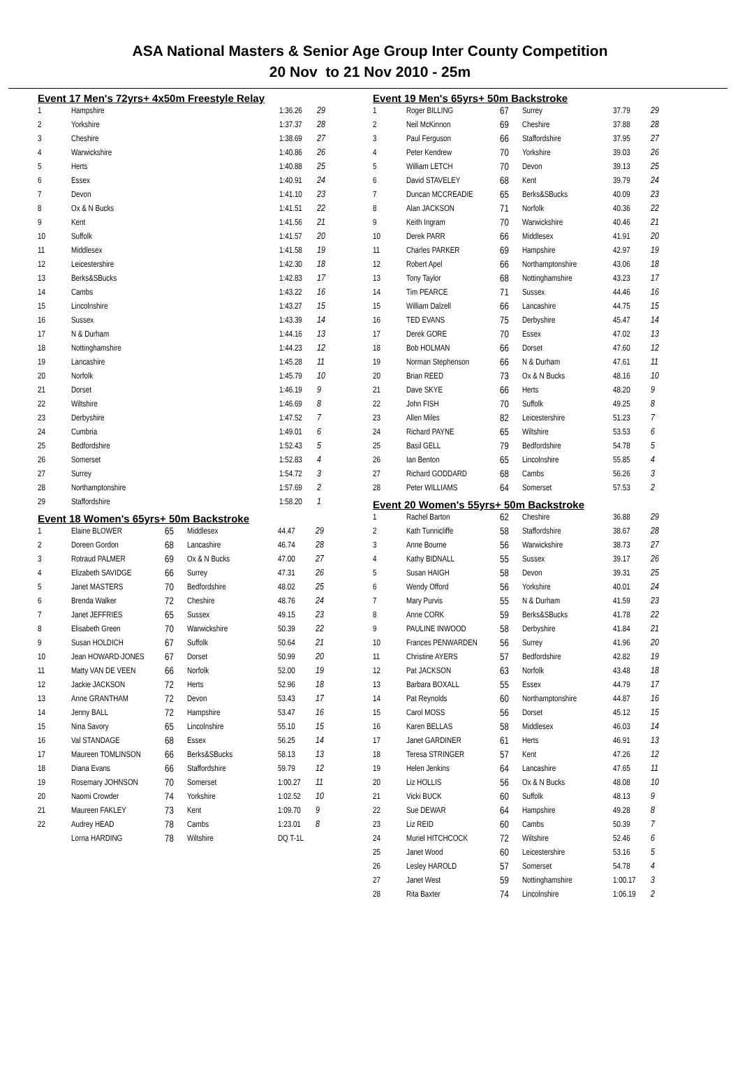ASA National Masters & Senior Age Group Inter County Competition
20 Nov to 21 Nov 2010 - 25m
Event 17 Men's 72yrs+ 4x50m Freestyle Relay
| 1 | Hampshire | 1:36.26 | 29 |
| 2 | Yorkshire | 1:37.37 | 28 |
| 3 | Cheshire | 1:38.69 | 27 |
| 4 | Warwickshire | 1:40.86 | 26 |
| 5 | Herts | 1:40.88 | 25 |
| 6 | Essex | 1:40.91 | 24 |
| 7 | Devon | 1:41.10 | 23 |
| 8 | Ox & N Bucks | 1:41.51 | 22 |
| 9 | Kent | 1:41.56 | 21 |
| 10 | Suffolk | 1:41.57 | 20 |
| 11 | Middlesex | 1:41.58 | 19 |
| 12 | Leicestershire | 1:42.30 | 18 |
| 13 | Berks&SBucks | 1:42.83 | 17 |
| 14 | Cambs | 1:43.22 | 16 |
| 15 | Lincolnshire | 1:43.27 | 15 |
| 16 | Sussex | 1:43.39 | 14 |
| 17 | N & Durham | 1:44.16 | 13 |
| 18 | Nottinghamshire | 1:44.23 | 12 |
| 19 | Lancashire | 1:45.28 | 11 |
| 20 | Norfolk | 1:45.79 | 10 |
| 21 | Dorset | 1:46.19 | 9 |
| 22 | Wiltshire | 1:46.69 | 8 |
| 23 | Derbyshire | 1:47.52 | 7 |
| 24 | Cumbria | 1:49.01 | 6 |
| 25 | Bedfordshire | 1:52.43 | 5 |
| 26 | Somerset | 1:52.83 | 4 |
| 27 | Surrey | 1:54.72 | 3 |
| 28 | Northamptonshire | 1:57.69 | 2 |
| 29 | Staffordshire | 1:58.20 | 1 |
Event 18 Women's 65yrs+ 50m Backstroke
| 1 | Elaine BLOWER | 65 | Middlesex | 44.47 | 29 |
| 2 | Doreen Gordon | 68 | Lancashire | 46.74 | 28 |
| 3 | Rotraud PALMER | 69 | Ox & N Bucks | 47.00 | 27 |
| 4 | Elizabeth SAVIDGE | 66 | Surrey | 47.31 | 26 |
| 5 | Janet MASTERS | 70 | Bedfordshire | 48.02 | 25 |
| 6 | Brenda Walker | 72 | Cheshire | 48.76 | 24 |
| 7 | Janet JEFFRIES | 65 | Sussex | 49.15 | 23 |
| 8 | Elisabeth Green | 70 | Warwickshire | 50.39 | 22 |
| 9 | Susan HOLDICH | 67 | Suffolk | 50.64 | 21 |
| 10 | Jean HOWARD-JONES | 67 | Dorset | 50.99 | 20 |
| 11 | Matty VAN DE VEEN | 66 | Norfolk | 52.00 | 19 |
| 12 | Jackie JACKSON | 72 | Herts | 52.96 | 18 |
| 13 | Anne GRANTHAM | 72 | Devon | 53.43 | 17 |
| 14 | Jenny BALL | 72 | Hampshire | 53.47 | 16 |
| 15 | Nina Savory | 65 | Lincolnshire | 55.10 | 15 |
| 16 | Val STANDAGE | 68 | Essex | 56.25 | 14 |
| 17 | Maureen TOMLINSON | 66 | Berks&SBucks | 58.13 | 13 |
| 18 | Diana Evans | 66 | Staffordshire | 59.79 | 12 |
| 19 | Rosemary JOHNSON | 70 | Somerset | 1:00.27 | 11 |
| 20 | Naomi Crowder | 74 | Yorkshire | 1:02.52 | 10 |
| 21 | Maureen FAKLEY | 73 | Kent | 1:09.70 | 9 |
| 22 | Audrey HEAD | 78 | Cambs | 1:23.01 | 8 |
| | Lorna HARDING | 78 | Wiltshire | DQ T-1L | |
Event 19 Men's 65yrs+ 50m Backstroke
| 1 | Roger BILLING | 67 | Surrey | 37.79 | 29 |
| 2 | Neil McKinnon | 69 | Cheshire | 37.88 | 28 |
| 3 | Paul Ferguson | 66 | Staffordshire | 37.95 | 27 |
| 4 | Peter Kendrew | 70 | Yorkshire | 39.03 | 26 |
| 5 | William LETCH | 70 | Devon | 39.13 | 25 |
| 6 | David STAVELEY | 68 | Kent | 39.79 | 24 |
| 7 | Duncan MCCREADIE | 65 | Berks&SBucks | 40.09 | 23 |
| 8 | Alan JACKSON | 71 | Norfolk | 40.36 | 22 |
| 9 | Keith Ingram | 70 | Warwickshire | 40.46 | 21 |
| 10 | Derek PARR | 66 | Middlesex | 41.91 | 20 |
| 11 | Charles PARKER | 69 | Hampshire | 42.97 | 19 |
| 12 | Robert Apel | 66 | Northamptonshire | 43.06 | 18 |
| 13 | Tony Taylor | 68 | Nottinghamshire | 43.23 | 17 |
| 14 | Tim PEARCE | 71 | Sussex | 44.46 | 16 |
| 15 | William Dalzell | 66 | Lancashire | 44.75 | 15 |
| 16 | TED EVANS | 75 | Derbyshire | 45.47 | 14 |
| 17 | Derek GORE | 70 | Essex | 47.02 | 13 |
| 18 | Bob HOLMAN | 66 | Dorset | 47.60 | 12 |
| 19 | Norman Stephenson | 66 | N & Durham | 47.61 | 11 |
| 20 | Brian REED | 73 | Ox & N Bucks | 48.16 | 10 |
| 21 | Dave SKYE | 66 | Herts | 48.20 | 9 |
| 22 | John FISH | 70 | Suffolk | 49.25 | 8 |
| 23 | Allen Miles | 82 | Leicestershire | 51.23 | 7 |
| 24 | Richard PAYNE | 65 | Wiltshire | 53.53 | 6 |
| 25 | Basil GELL | 79 | Bedfordshire | 54.78 | 5 |
| 26 | Ian Benton | 65 | Lincolnshire | 55.85 | 4 |
| 27 | Richard GODDARD | 68 | Cambs | 56.26 | 3 |
| 28 | Peter WILLIAMS | 64 | Somerset | 57.53 | 2 |
Event 20 Women's 55yrs+ 50m Backstroke
| 1 | Rachel Barton | 62 | Cheshire | 36.88 | 29 |
| 2 | Kath Tunnicliffe | 58 | Staffordshire | 38.67 | 28 |
| 3 | Anne Bourne | 56 | Warwickshire | 38.73 | 27 |
| 4 | Kathy BIDNALL | 55 | Sussex | 39.17 | 26 |
| 5 | Susan HAIGH | 58 | Devon | 39.31 | 25 |
| 6 | Wendy Offord | 56 | Yorkshire | 40.01 | 24 |
| 7 | Mary Purvis | 55 | N & Durham | 41.59 | 23 |
| 8 | Anne CORK | 59 | Berks&SBucks | 41.78 | 22 |
| 9 | PAULINE INWOOD | 58 | Derbyshire | 41.84 | 21 |
| 10 | Frances PENWARDEN | 56 | Surrey | 41.96 | 20 |
| 11 | Christine AYERS | 57 | Bedfordshire | 42.82 | 19 |
| 12 | Pat JACKSON | 63 | Norfolk | 43.48 | 18 |
| 13 | Barbara BOXALL | 55 | Essex | 44.79 | 17 |
| 14 | Pat Reynolds | 60 | Northamptonshire | 44.87 | 16 |
| 15 | Carol MOSS | 56 | Dorset | 45.12 | 15 |
| 16 | Karen BELLAS | 58 | Middlesex | 46.03 | 14 |
| 17 | Janet GARDINER | 61 | Herts | 46.91 | 13 |
| 18 | Teresa STRINGER | 57 | Kent | 47.26 | 12 |
| 19 | Helen Jenkins | 64 | Lancashire | 47.65 | 11 |
| 20 | Liz HOLLIS | 56 | Ox & N Bucks | 48.08 | 10 |
| 21 | Vicki BUCK | 60 | Suffolk | 48.13 | 9 |
| 22 | Sue DEWAR | 64 | Hampshire | 49.28 | 8 |
| 23 | Liz REID | 60 | Cambs | 50.39 | 7 |
| 24 | Muriel HITCHCOCK | 72 | Wiltshire | 52.46 | 6 |
| 25 | Janet Wood | 60 | Leicestershire | 53.16 | 5 |
| 26 | Lesley HAROLD | 57 | Somerset | 54.78 | 4 |
| 27 | Janet West | 59 | Nottinghamshire | 1:00.17 | 3 |
| 28 | Rita Baxter | 74 | Lincolnshire | 1:06.19 | 2 |